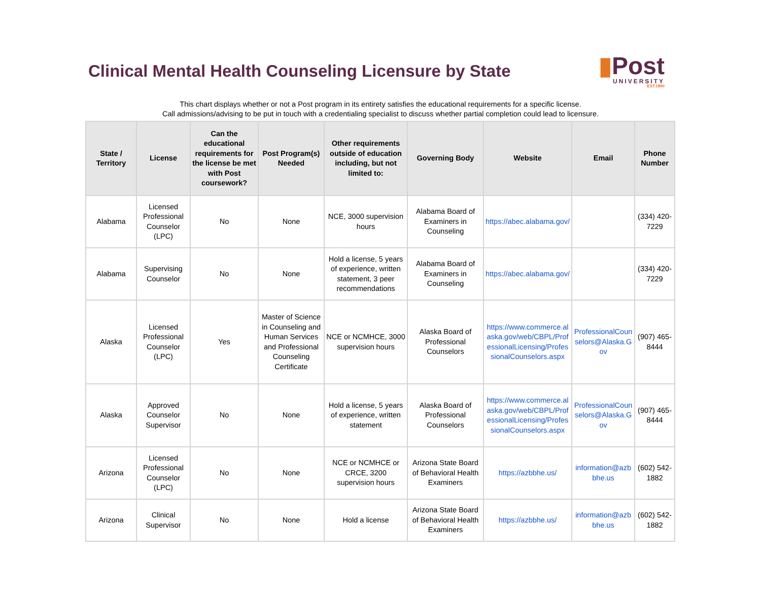Clinical Mental Health Counseling Licensure by State
▮Post
UNIVERSITY
EST.1890
This chart displays whether or not a Post program in its entirety satisfies the educational requirements for a specific license.
Call admissions/advising to be put in touch with a credentialing specialist to discuss whether partial completion could lead to licensure.
| State / Territory | License | Can the educational requirements for the license be met with Post coursework? | Post Program(s) Needed | Other requirements outside of education including, but not limited to: | Governing Body | Website | Email | Phone Number |
| --- | --- | --- | --- | --- | --- | --- | --- | --- |
| Alabama | Licensed Professional Counselor (LPC) | No | None | NCE, 3000 supervision hours | Alabama Board of Examiners in Counseling | https://abec.alabama.gov/ | | (334) 420-7229 |
| Alabama | Supervising Counselor | No | None | Hold a license, 5 years of experience, written statement, 3 peer recommendations | Alabama Board of Examiners in Counseling | https://abec.alabama.gov/ | | (334) 420-7229 |
| Alaska | Licensed Professional Counselor (LPC) | Yes | Master of Science in Counseling and Human Services and Professional Counseling Certificate | NCE or NCMHCE, 3000 supervision hours | Alaska Board of Professional Counselors | https://www.commerce.alaska.gov/web/CBPL/ProfessionalLicensing/ProfessionalCounselors.aspx | ProfessionalCounselors@Alaska.Gov | (907) 465-8444 |
| Alaska | Approved Counselor Supervisor | No | None | Hold a license, 5 years of experience, written statement | Alaska Board of Professional Counselors | https://www.commerce.alaska.gov/web/CBPL/ProfessionalLicensing/ProfessionalCounselors.aspx | ProfessionalCounselors@Alaska.Gov | (907) 465-8444 |
| Arizona | Licensed Professional Counselor (LPC) | No | None | NCE or NCMHCE or CRCE, 3200 supervision hours | Arizona State Board of Behavioral Health Examiners | https://azbbhe.us/ | information@azbbhe.us | (602) 542-1882 |
| Arizona | Clinical Supervisor | No | None | Hold a license | Arizona State Board of Behavioral Health Examiners | https://azbbhe.us/ | information@azbbhe.us | (602) 542-1882 |